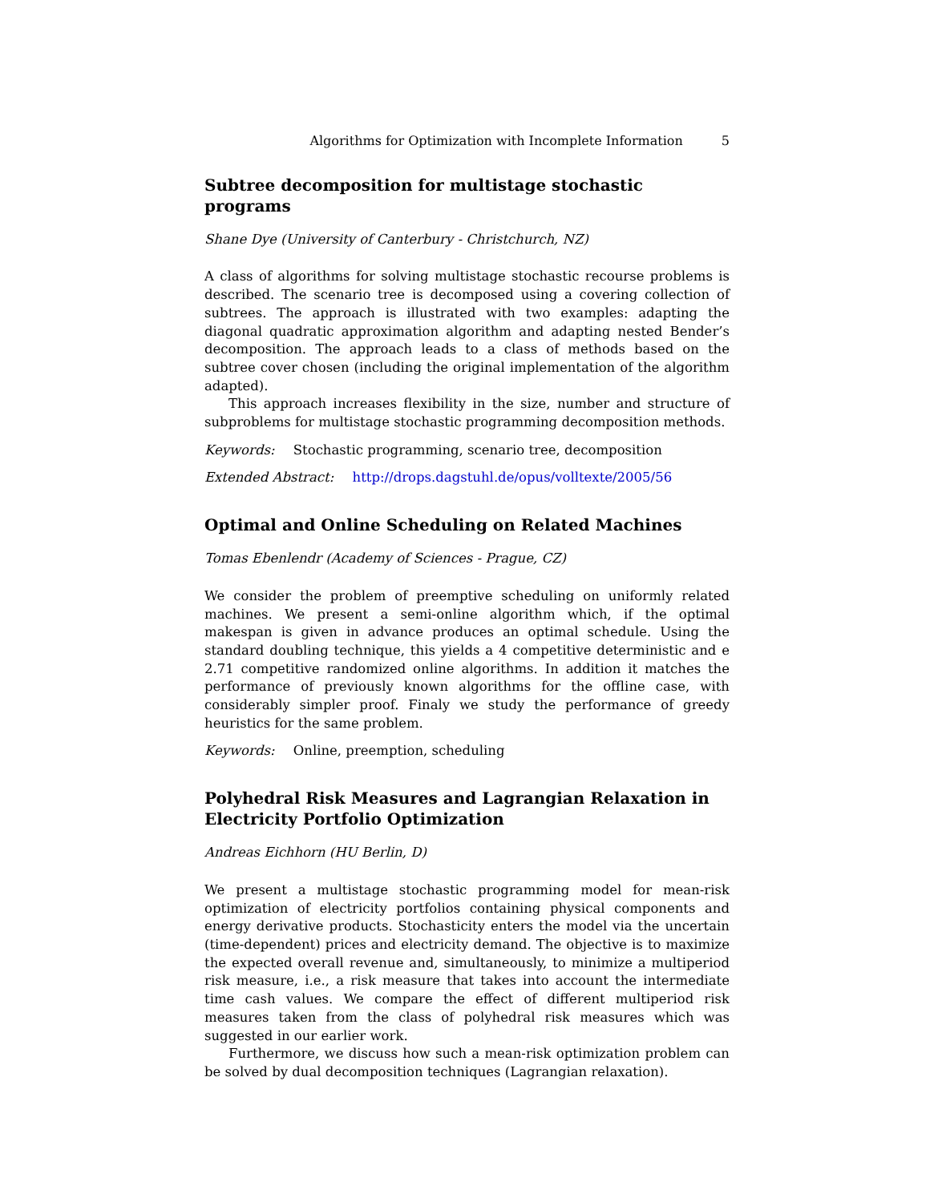Algorithms for Optimization with Incomplete Information 5
Subtree decomposition for multistage stochastic programs
Shane Dye (University of Canterbury - Christchurch, NZ)
A class of algorithms for solving multistage stochastic recourse problems is described. The scenario tree is decomposed using a covering collection of subtrees. The approach is illustrated with two examples: adapting the diagonal quadratic approximation algorithm and adapting nested Bender’s decomposition. The approach leads to a class of methods based on the subtree cover chosen (including the original implementation of the algorithm adapted).
This approach increases flexibility in the size, number and structure of subproblems for multistage stochastic programming decomposition methods.
Keywords: Stochastic programming, scenario tree, decomposition
Extended Abstract: http://drops.dagstuhl.de/opus/volltexte/2005/56
Optimal and Online Scheduling on Related Machines
Tomas Ebenlendr (Academy of Sciences - Prague, CZ)
We consider the problem of preemptive scheduling on uniformly related machines. We present a semi-online algorithm which, if the optimal makespan is given in advance produces an optimal schedule. Using the standard doubling technique, this yields a 4 competitive deterministic and e 2.71 competitive randomized online algorithms. In addition it matches the performance of previously known algorithms for the offline case, with considerably simpler proof. Finaly we study the performance of greedy heuristics for the same problem.
Keywords: Online, preemption, scheduling
Polyhedral Risk Measures and Lagrangian Relaxation in Electricity Portfolio Optimization
Andreas Eichhorn (HU Berlin, D)
We present a multistage stochastic programming model for mean-risk optimization of electricity portfolios containing physical components and energy derivative products. Stochasticity enters the model via the uncertain (time-dependent) prices and electricity demand. The objective is to maximize the expected overall revenue and, simultaneously, to minimize a multiperiod risk measure, i.e., a risk measure that takes into account the intermediate time cash values. We compare the effect of different multiperiod risk measures taken from the class of polyhedral risk measures which was suggested in our earlier work.
Furthermore, we discuss how such a mean-risk optimization problem can be solved by dual decomposition techniques (Lagrangian relaxation).